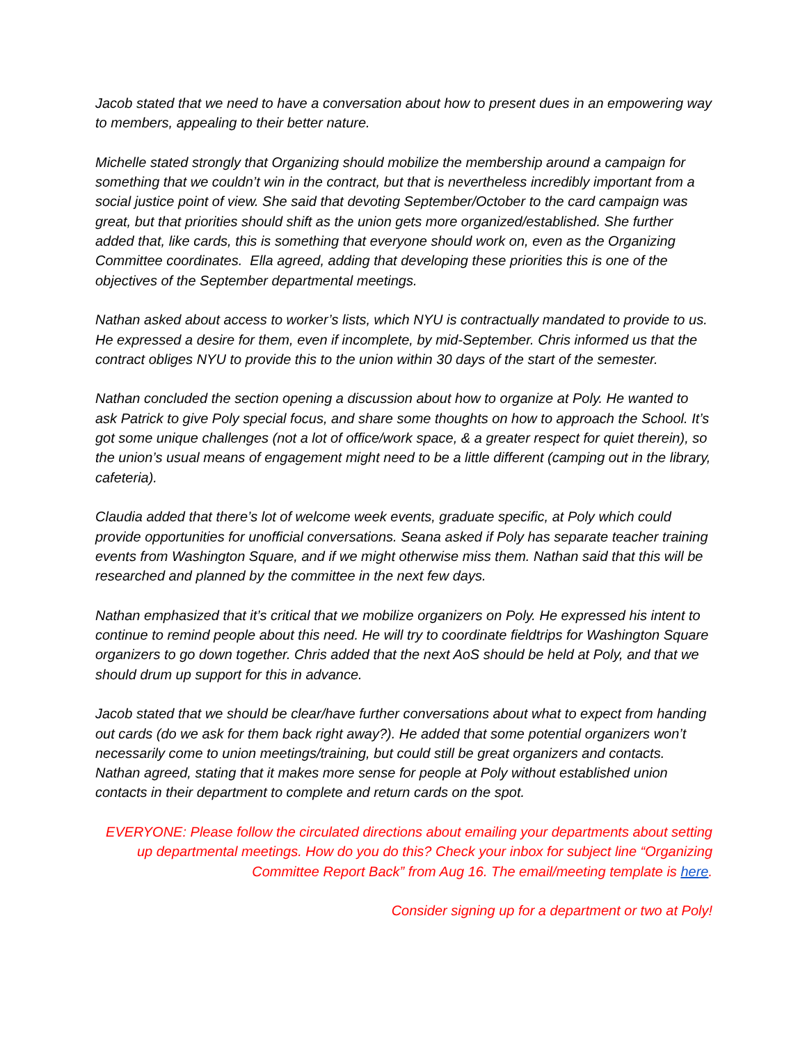Jacob stated that we need to have a conversation about how to present dues in an empowering way to members, appealing to their better nature.
Michelle stated strongly that Organizing should mobilize the membership around a campaign for something that we couldn’t win in the contract, but that is nevertheless incredibly important from a social justice point of view. She said that devoting September/October to the card campaign was great, but that priorities should shift as the union gets more organized/established. She further added that, like cards, this is something that everyone should work on, even as the Organizing Committee coordinates. Ella agreed, adding that developing these priorities this is one of the objectives of the September departmental meetings.
Nathan asked about access to worker’s lists, which NYU is contractually mandated to provide to us. He expressed a desire for them, even if incomplete, by mid-September. Chris informed us that the contract obliges NYU to provide this to the union within 30 days of the start of the semester.
Nathan concluded the section opening a discussion about how to organize at Poly. He wanted to ask Patrick to give Poly special focus, and share some thoughts on how to approach the School. It’s got some unique challenges (not a lot of office/work space, & a greater respect for quiet therein), so the union’s usual means of engagement might need to be a little different (camping out in the library, cafeteria).
Claudia added that there’s lot of welcome week events, graduate specific, at Poly which could provide opportunities for unofficial conversations. Seana asked if Poly has separate teacher training events from Washington Square, and if we might otherwise miss them. Nathan said that this will be researched and planned by the committee in the next few days.
Nathan emphasized that it’s critical that we mobilize organizers on Poly. He expressed his intent to continue to remind people about this need. He will try to coordinate fieldtrips for Washington Square organizers to go down together. Chris added that the next AoS should be held at Poly, and that we should drum up support for this in advance.
Jacob stated that we should be clear/have further conversations about what to expect from handing out cards (do we ask for them back right away?). He added that some potential organizers won’t necessarily come to union meetings/training, but could still be great organizers and contacts. Nathan agreed, stating that it makes more sense for people at Poly without established union contacts in their department to complete and return cards on the spot.
EVERYONE: Please follow the circulated directions about emailing your departments about setting up departmental meetings. How do you do this? Check your inbox for subject line “Organizing Committee Report Back” from Aug 16. The email/meeting template is here.
Consider signing up for a department or two at Poly!